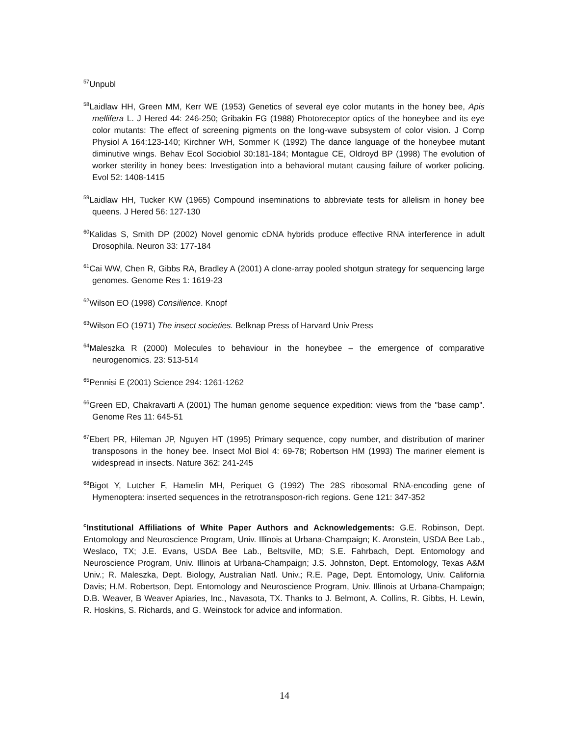<sup>57</sup> Unpubl
<sup>58</sup> Laidlaw HH, Green MM, Kerr WE (1953) Genetics of several eye color mutants in the honey bee, Apis mellifera L. J Hered 44: 246-250; Gribakin FG (1988) Photoreceptor optics of the honeybee and its eye color mutants: The effect of screening pigments on the long-wave subsystem of color vision. J Comp Physiol A 164:123-140; Kirchner WH, Sommer K (1992) The dance language of the honeybee mutant diminutive wings. Behav Ecol Sociobiol 30:181-184; Montague CE, Oldroyd BP (1998) The evolution of worker sterility in honey bees: Investigation into a behavioral mutant causing failure of worker policing. Evol 52: 1408-1415
<sup>59</sup> Laidlaw HH, Tucker KW (1965) Compound inseminations to abbreviate tests for allelism in honey bee queens. J Hered 56: 127-130
<sup>60</sup> Kalidas S, Smith DP (2002) Novel genomic cDNA hybrids produce effective RNA interference in adult Drosophila. Neuron 33: 177-184
<sup>61</sup> Cai WW, Chen R, Gibbs RA, Bradley A (2001) A clone-array pooled shotgun strategy for sequencing large genomes. Genome Res 1: 1619-23
<sup>62</sup> Wilson EO (1998) Consilience. Knopf
<sup>63</sup> Wilson EO (1971) The insect societies. Belknap Press of Harvard Univ Press
<sup>64</sup> Maleszka R (2000) Molecules to behaviour in the honeybee – the emergence of comparative neurogenomics. 23: 513-514
<sup>65</sup> Pennisi E (2001) Science 294: 1261-1262
<sup>66</sup> Green ED, Chakravarti A (2001) The human genome sequence expedition: views from the "base camp". Genome Res 11: 645-51
<sup>67</sup> Ebert PR, Hileman JP, Nguyen HT (1995) Primary sequence, copy number, and distribution of mariner transposons in the honey bee. Insect Mol Biol 4: 69-78; Robertson HM (1993) The mariner element is widespread in insects. Nature 362: 241-245
<sup>68</sup> Bigot Y, Lutcher F, Hamelin MH, Periquet G (1992) The 28S ribosomal RNA-encoding gene of Hymenoptera: inserted sequences in the retrotransposon-rich regions. Gene 121: 347-352
<sup>c</sup> Institutional Affiliations of White Paper Authors and Acknowledgements: G.E. Robinson, Dept. Entomology and Neuroscience Program, Univ. Illinois at Urbana-Champaign; K. Aronstein, USDA Bee Lab., Weslaco, TX; J.E. Evans, USDA Bee Lab., Beltsville, MD; S.E. Fahrbach, Dept. Entomology and Neuroscience Program, Univ. Illinois at Urbana-Champaign; J.S. Johnston, Dept. Entomology, Texas A&M Univ.; R. Maleszka, Dept. Biology, Australian Natl. Univ.; R.E. Page, Dept. Entomology, Univ. California Davis; H.M. Robertson, Dept. Entomology and Neuroscience Program, Univ. Illinois at Urbana-Champaign; D.B. Weaver, B Weaver Apiaries, Inc., Navasota, TX. Thanks to J. Belmont, A. Collins, R. Gibbs, H. Lewin, R. Hoskins, S. Richards, and G. Weinstock for advice and information.
14